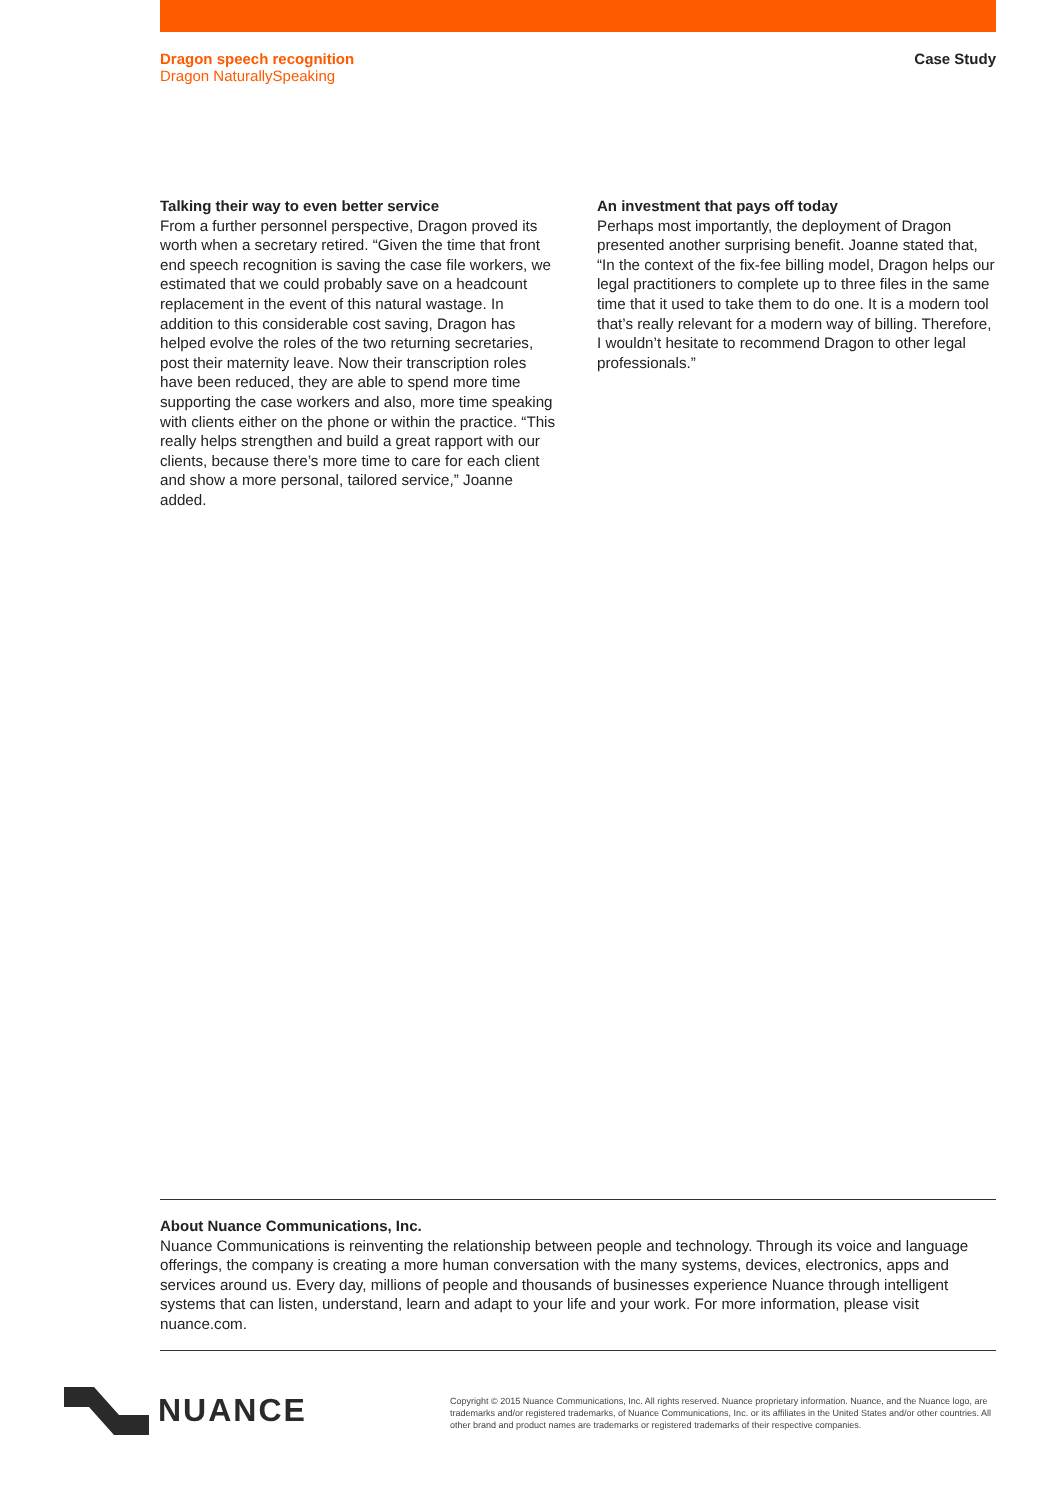Dragon speech recognition
Dragon NaturallySpeaking
Case Study
Talking their way to even better service
From a further personnel perspective, Dragon proved its worth when a secretary retired. “Given the time that front end speech recognition is saving the case file workers, we estimated that we could probably save on a headcount replacement in the event of this natural wastage. In addition to this considerable cost saving, Dragon has helped evolve the roles of the two returning secretaries, post their maternity leave. Now their transcription roles have been reduced, they are able to spend more time supporting the case workers and also, more time speaking with clients either on the phone or within the practice. “This really helps strengthen and build a great rapport with our clients, because there’s more time to care for each client and show a more personal, tailored service,” Joanne added.
An investment that pays off today
Perhaps most importantly, the deployment of Dragon presented another surprising benefit. Joanne stated that, “In the context of the fix-fee billing model, Dragon helps our legal practitioners to complete up to three files in the same time that it used to take them to do one. It is a modern tool that’s really relevant for a modern way of billing. Therefore, I wouldn’t hesitate to recommend Dragon to other legal professionals.”
About Nuance Communications, Inc.
Nuance Communications is reinventing the relationship between people and technology. Through its voice and language offerings, the company is creating a more human conversation with the many systems, devices, electronics, apps and services around us. Every day, millions of people and thousands of businesses experience Nuance through intelligent systems that can listen, understand, learn and adapt to your life and your work. For more information, please visit nuance.com.
NUANCE
Copyright © 2015 Nuance Communications, Inc. All rights reserved. Nuance proprietary information. Nuance, and the Nuance logo, are trademarks and/or registered trademarks, of Nuance Communications, Inc. or its affiliates in the United States and/or other countries. All other brand and product names are trademarks or registered trademarks of their respective companies.